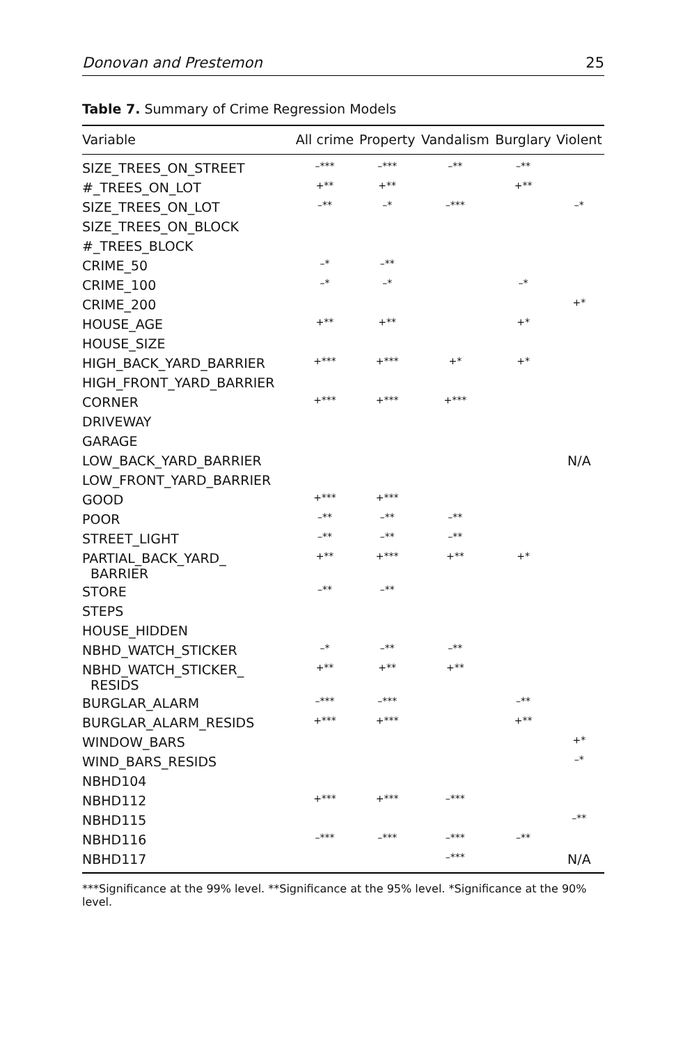Donovan and Prestemon 25
Table 7. Summary of Crime Regression Models
| Variable | All crime | Property | Vandalism | Burglary | Violent |
| --- | --- | --- | --- | --- | --- |
| SIZE_TREES_ON_STREET | –*** | –*** | –** | –** | |
| #_TREES_ON_LOT | +** | +** | | +** | |
| SIZE_TREES_ON_LOT | –** | –* | –*** | | –* |
| SIZE_TREES_ON_BLOCK | | | | | |
| #_TREES_BLOCK | | | | | |
| CRIME_50 | –* | –** | | | |
| CRIME_100 | –* | –* | | –* | |
| CRIME_200 | | | | | +* |
| HOUSE_AGE | +** | +** | | +* | |
| HOUSE_SIZE | | | | | |
| HIGH_BACK_YARD_BARRIER | +*** | +*** | +* | +* | |
| HIGH_FRONT_YARD_BARRIER | | | | | |
| CORNER | +*** | +*** | +*** | | |
| DRIVEWAY | | | | | |
| GARAGE | | | | | |
| LOW_BACK_YARD_BARRIER | | | | | N/A |
| LOW_FRONT_YARD_BARRIER | | | | | |
| GOOD | +*** | +*** | | | |
| POOR | –** | –** | –** | | |
| STREET_LIGHT | –** | –** | –** | | |
| PARTIAL_BACK_YARD_ BARRIER | +** | +*** | +** | +* | |
| STORE | –** | –** | | | |
| STEPS | | | | | |
| HOUSE_HIDDEN | | | | | |
| NBHD_WATCH_STICKER | –* | –** | –** | | |
| NBHD_WATCH_STICKER_ RESIDS | +** | +** | +** | | |
| BURGLAR_ALARM | –*** | –*** | | –** | |
| BURGLAR_ALARM_RESIDS | +*** | +*** | | +** | |
| WINDOW_BARS | | | | | +* |
| WIND_BARS_RESIDS | | | | | –* |
| NBHD104 | | | | | |
| NBHD112 | +*** | +*** | –*** | | |
| NBHD115 | | | | | –** |
| NBHD116 | –*** | –*** | –*** | –** | |
| NBHD117 | | | –*** | | N/A |
***Significance at the 99% level. **Significance at the 95% level. *Significance at the 90% level.